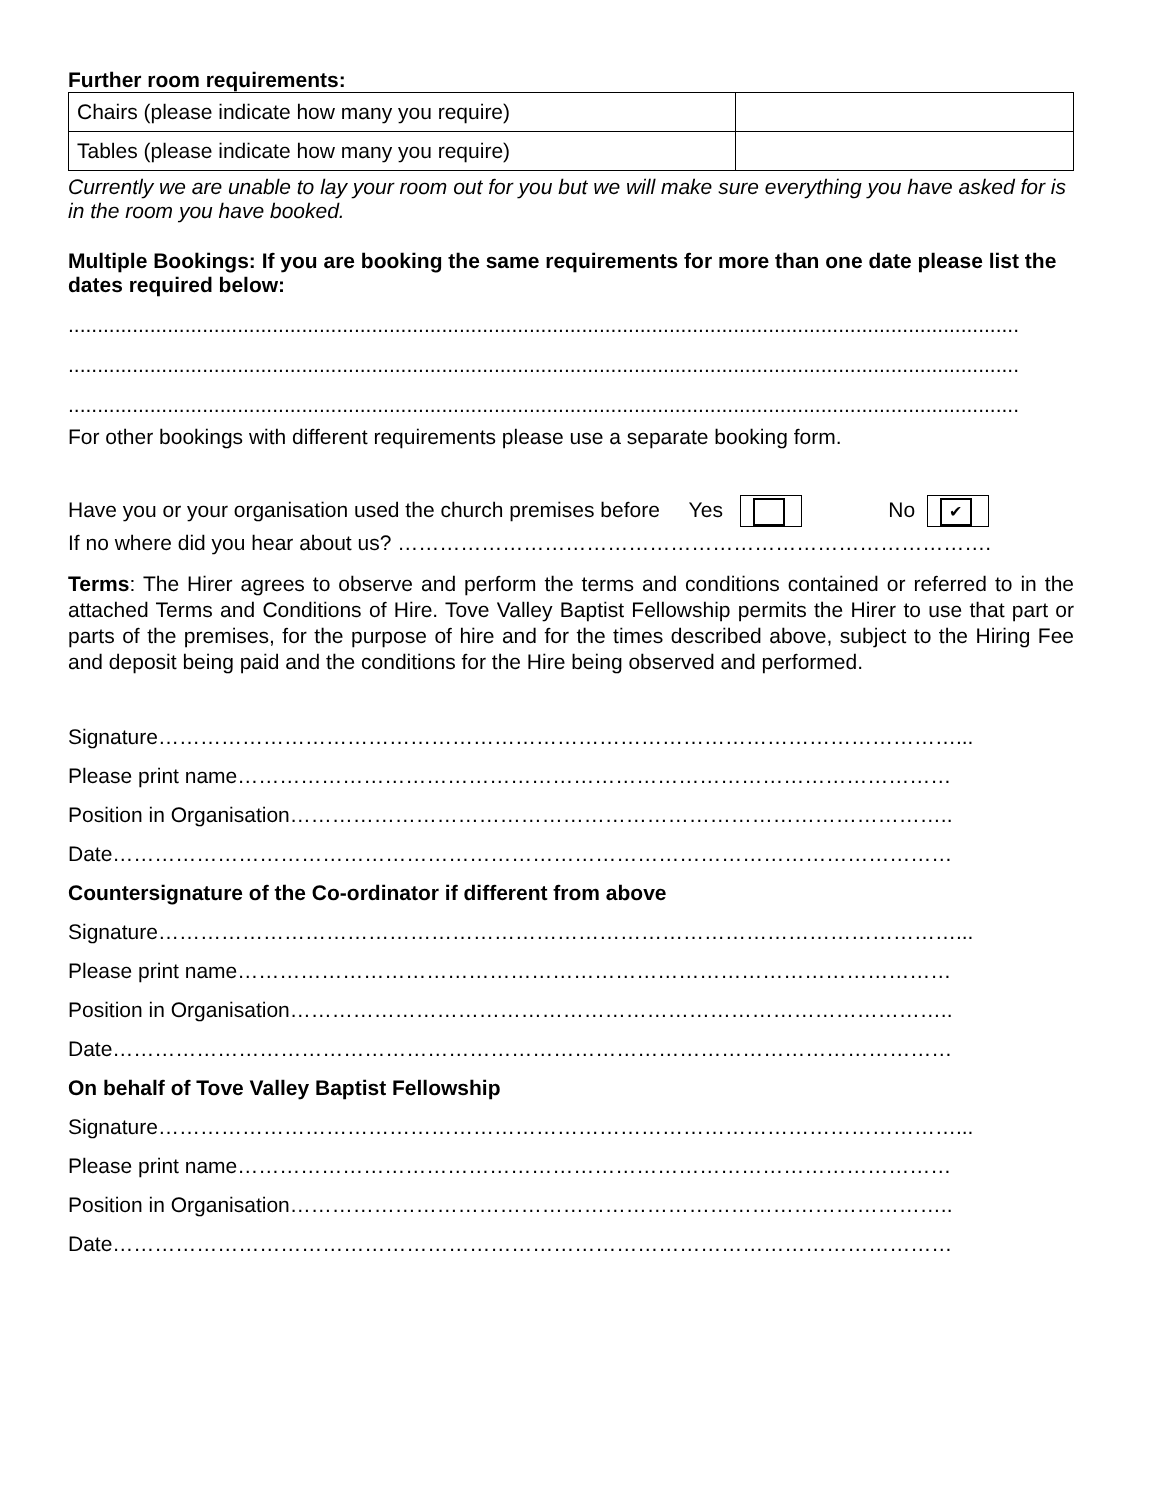Further room requirements:
| Chairs (please indicate how many you require) | |
| Tables (please indicate how many you require) | |
Currently we are unable to lay your room out for you but we will make sure everything you have asked for is in the room you have booked.
Multiple Bookings: If you are booking the same requirements for more than one date please list the dates required below:
...................................................................................................................................................................
...................................................................................................................................................................
...................................................................................................................................................................
For other bookings with different requirements please use a separate booking form.
Have you or your organisation used the church premises before Yes No ✔
If no where did you hear about us? ………………………………………………………………………….
Terms: The Hirer agrees to observe and perform the terms and conditions contained or referred to in the attached Terms and Conditions of Hire. Tove Valley Baptist Fellowship permits the Hirer to use that part or parts of the premises, for the purpose of hire and for the times described above, subject to the Hiring Fee and deposit being paid and the conditions for the Hire being observed and performed.
Signature……………………………………………………………………………………………………...
Please print name…………………………………………………………………………………………
Position in Organisation…………………………………………………………………………………..
Date…………………………………………………………………………………………………………
Countersignature of the Co-ordinator if different from above
Signature……………………………………………………………………………………………………...
Please print name…………………………………………………………………………………………
Position in Organisation…………………………………………………………………………………..
Date…………………………………………………………………………………………………………
On behalf of Tove Valley Baptist Fellowship
Signature……………………………………………………………………………………………………...
Please print name…………………………………………………………………………………………
Position in Organisation…………………………………………………………………………………..
Date…………………………………………………………………………………………………………